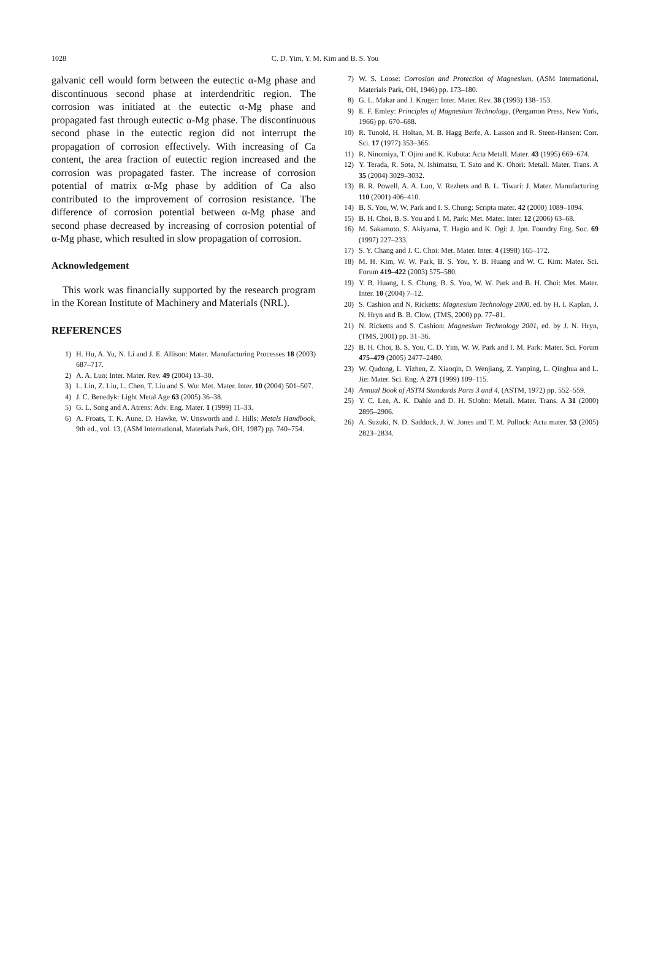1028
C. D. Yim, Y. M. Kim and B. S. You
galvanic cell would form between the eutectic α-Mg phase and discontinuous second phase at interdendritic region. The corrosion was initiated at the eutectic α-Mg phase and propagated fast through eutectic α-Mg phase. The discontinuous second phase in the eutectic region did not interrupt the propagation of corrosion effectively. With increasing of Ca content, the area fraction of eutectic region increased and the corrosion was propagated faster. The increase of corrosion potential of matrix α-Mg phase by addition of Ca also contributed to the improvement of corrosion resistance. The difference of corrosion potential between α-Mg phase and second phase decreased by increasing of corrosion potential of α-Mg phase, which resulted in slow propagation of corrosion.
Acknowledgement
This work was financially supported by the research program in the Korean Institute of Machinery and Materials (NRL).
REFERENCES
1) H. Hu, A. Yu, N. Li and J. E. Allison: Mater. Manufacturing Processes 18 (2003) 687–717.
2) A. A. Luo: Inter. Mater. Rev. 49 (2004) 13–30.
3) L. Lin, Z. Liu, L. Chen, T. Liu and S. Wu: Met. Mater. Inter. 10 (2004) 501–507.
4) J. C. Benedyk: Light Metal Age 63 (2005) 36–38.
5) G. L. Song and A. Atrens: Adv. Eng. Mater. 1 (1999) 11–33.
6) A. Froats, T. K. Aune, D. Hawke, W. Unsworth and J. Hills: Metals Handbook, 9th ed., vol. 13, (ASM International, Materials Park, OH, 1987) pp. 740–754.
7) W. S. Loose: Corrosion and Protection of Magnesium, (ASM International, Materials Park, OH, 1946) pp. 173–180.
8) G. L. Makar and J. Kruger: Inter. Mater. Rev. 38 (1993) 138–153.
9) E. F. Emley: Principles of Magnesium Technology, (Pergamon Press, New York, 1966) pp. 670–688.
10) R. Tunold, H. Holtan, M. B. Hagg Berfe, A. Lasson and R. Steen-Hansen: Corr. Sci. 17 (1977) 353–365.
11) R. Ninomiya, T. Ojiro and K. Kubota: Acta Metall. Mater. 43 (1995) 669–674.
12) Y. Terada, R. Sota, N. Ishimatsu, T. Sato and K. Ohori: Metall. Mater. Trans. A 35 (2004) 3029–3032.
13) B. R. Powell, A. A. Luo, V. Rezhets and B. L. Tiwari: J. Mater. Manufacturing 110 (2001) 406–410.
14) B. S. You, W. W. Park and I. S. Chung: Scripta mater. 42 (2000) 1089–1094.
15) B. H. Choi, B. S. You and I. M. Park: Met. Mater. Inter. 12 (2006) 63–68.
16) M. Sakamoto, S. Akiyama, T. Hagio and K. Ogi: J. Jpn. Foundry Eng. Soc. 69 (1997) 227–233.
17) S. Y. Chang and J. C. Choi: Met. Mater. Inter. 4 (1998) 165–172.
18) M. H. Kim, W. W. Park, B. S. You, Y. B. Huang and W. C. Kim: Mater. Sci. Forum 419–422 (2003) 575–580.
19) Y. B. Huang, I. S. Chung, B. S. You, W. W. Park and B. H. Choi: Met. Mater. Inter. 10 (2004) 7–12.
20) S. Cashion and N. Ricketts: Magnesium Technology 2000, ed. by H. I. Kaplan, J. N. Hryn and B. B. Clow, (TMS, 2000) pp. 77–81.
21) N. Ricketts and S. Cashion: Magnesium Technology 2001, ed. by J. N. Hryn, (TMS, 2001) pp. 31–36.
22) B. H. Choi, B. S. You, C. D. Yim, W. W. Park and I. M. Park: Mater. Sci. Forum 475–479 (2005) 2477–2480.
23) W. Qudong, L. Yizhen, Z. Xiaoqin, D. Wenjiang, Z. Yanping, L. Qinghua and L. Jie: Mater. Sci. Eng. A 271 (1999) 109–115.
24) Annual Book of ASTM Standards Parts 3 and 4, (ASTM, 1972) pp. 552–559.
25) Y. C. Lee, A. K. Dahle and D. H. StJohn: Metall. Mater. Trans. A 31 (2000) 2895–2906.
26) A. Suzuki, N. D. Saddock, J. W. Jones and T. M. Pollock: Acta mater. 53 (2005) 2823–2834.